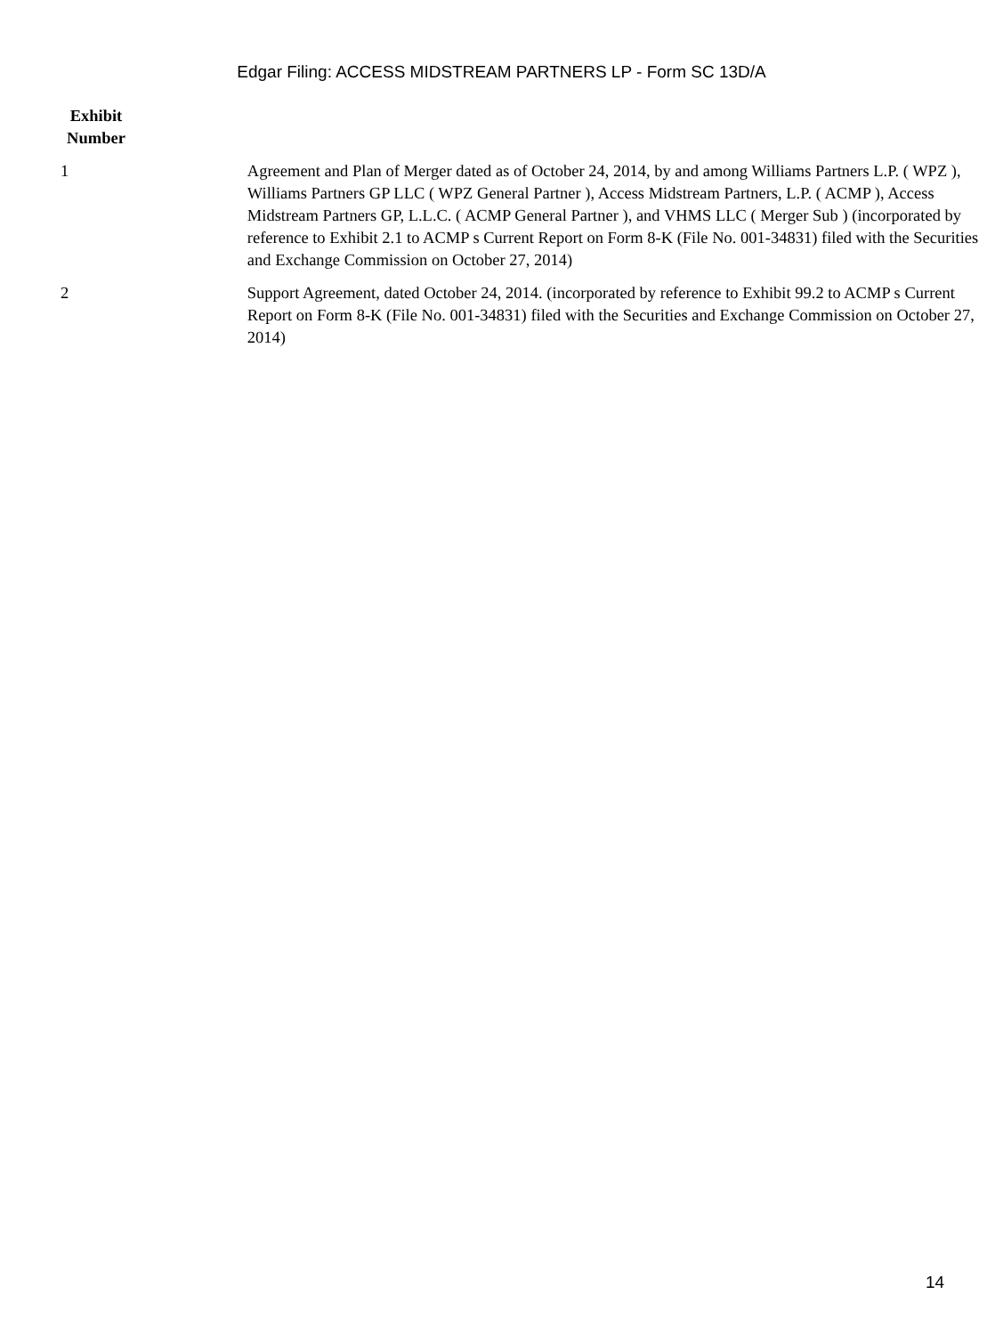Edgar Filing: ACCESS MIDSTREAM PARTNERS LP - Form SC 13D/A
| Exhibit Number | | |
| 1 | | Agreement and Plan of Merger dated as of October 24, 2014, by and among Williams Partners L.P. ( WPZ ), Williams Partners GP LLC ( WPZ General Partner ), Access Midstream Partners, L.P. ( ACMP ), Access Midstream Partners GP, L.L.C. ( ACMP General Partner ), and VHMS LLC ( Merger Sub ) (incorporated by reference to Exhibit 2.1 to ACMP s Current Report on Form 8-K (File No. 001-34831) filed with the Securities and Exchange Commission on October 27, 2014) |
| 2 | | Support Agreement, dated October 24, 2014. (incorporated by reference to Exhibit 99.2 to ACMP s Current Report on Form 8-K (File No. 001-34831) filed with the Securities and Exchange Commission on October 27, 2014) |
14